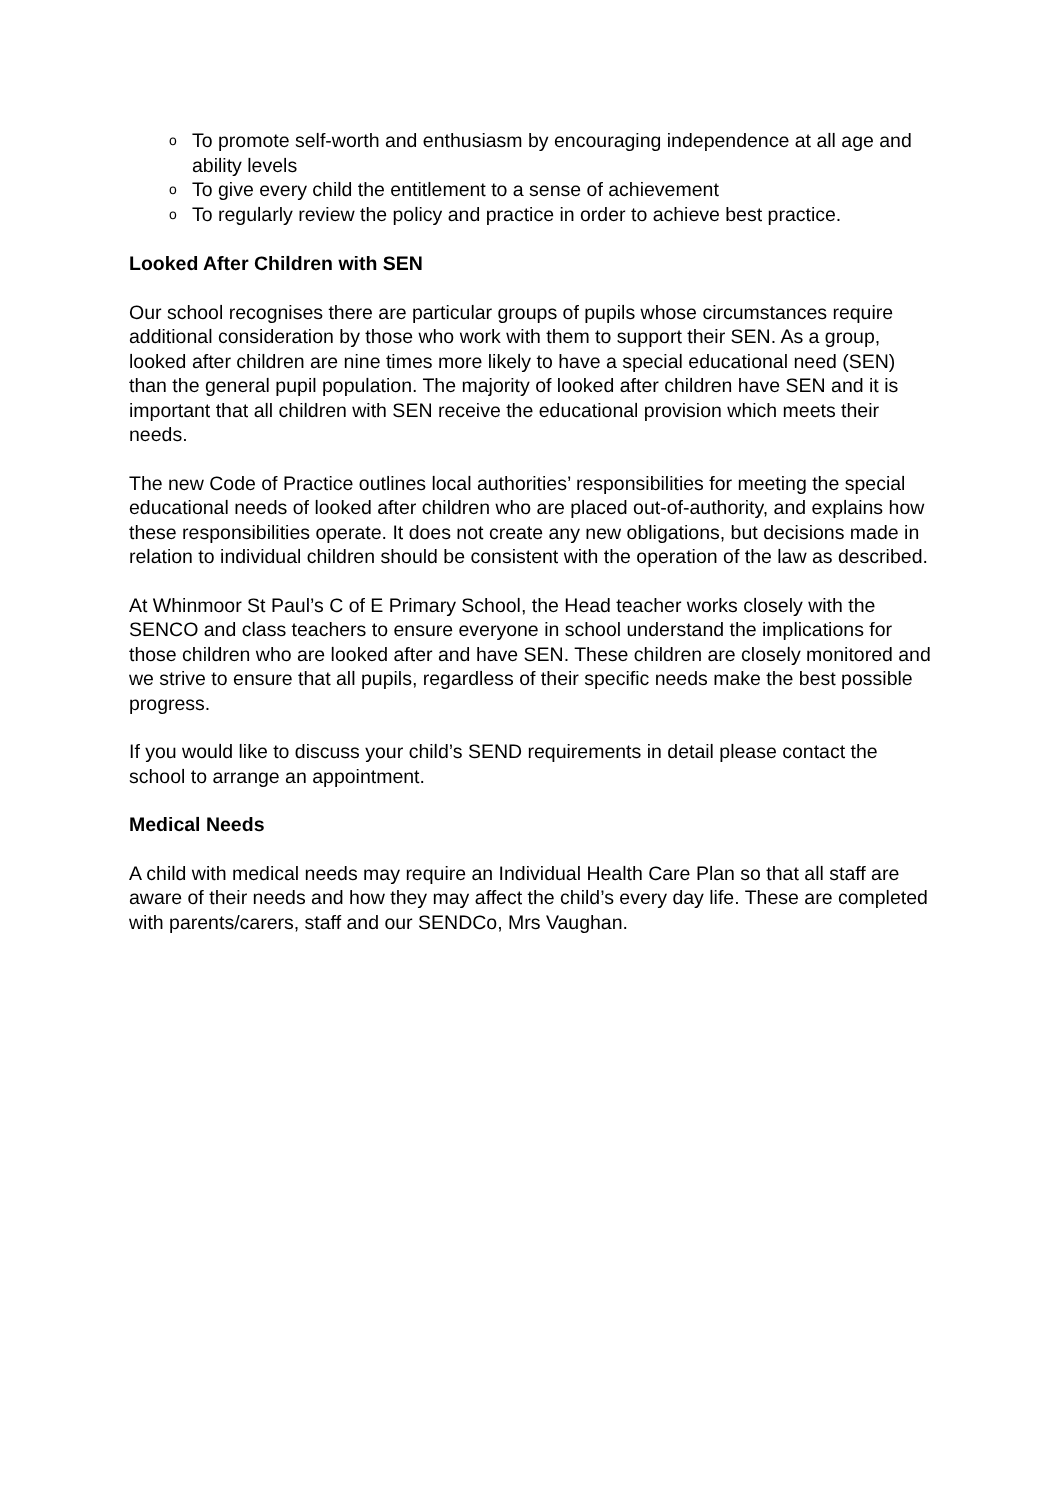o To promote self-worth and enthusiasm by encouraging independence at all age and ability levels
o To give every child the entitlement to a sense of achievement
o To regularly review the policy and practice in order to achieve best practice.
Looked After Children with SEN
Our school recognises there are particular groups of pupils whose circumstances require additional consideration by those who work with them to support their SEN. As a group, looked after children are nine times more likely to have a special educational need (SEN) than the general pupil population. The majority of looked after children have SEN and it is important that all children with SEN receive the educational provision which meets their needs.
The new Code of Practice outlines local authorities’ responsibilities for meeting the special educational needs of looked after children who are placed out-of-authority, and explains how these responsibilities operate. It does not create any new obligations, but decisions made in relation to individual children should be consistent with the operation of the law as described.
At Whinmoor St Paul’s C of E Primary School, the Head teacher works closely with the SENCO and class teachers to ensure everyone in school understand the implications for those children who are looked after and have SEN. These children are closely monitored and we strive to ensure that all pupils, regardless of their specific needs make the best possible progress.
If you would like to discuss your child’s SEND requirements in detail please contact the school to arrange an appointment.
Medical Needs
A child with medical needs may require an Individual Health Care Plan so that all staff are aware of their needs and how they may affect the child’s every day life. These are completed with parents/carers, staff and our SENDCo, Mrs Vaughan.